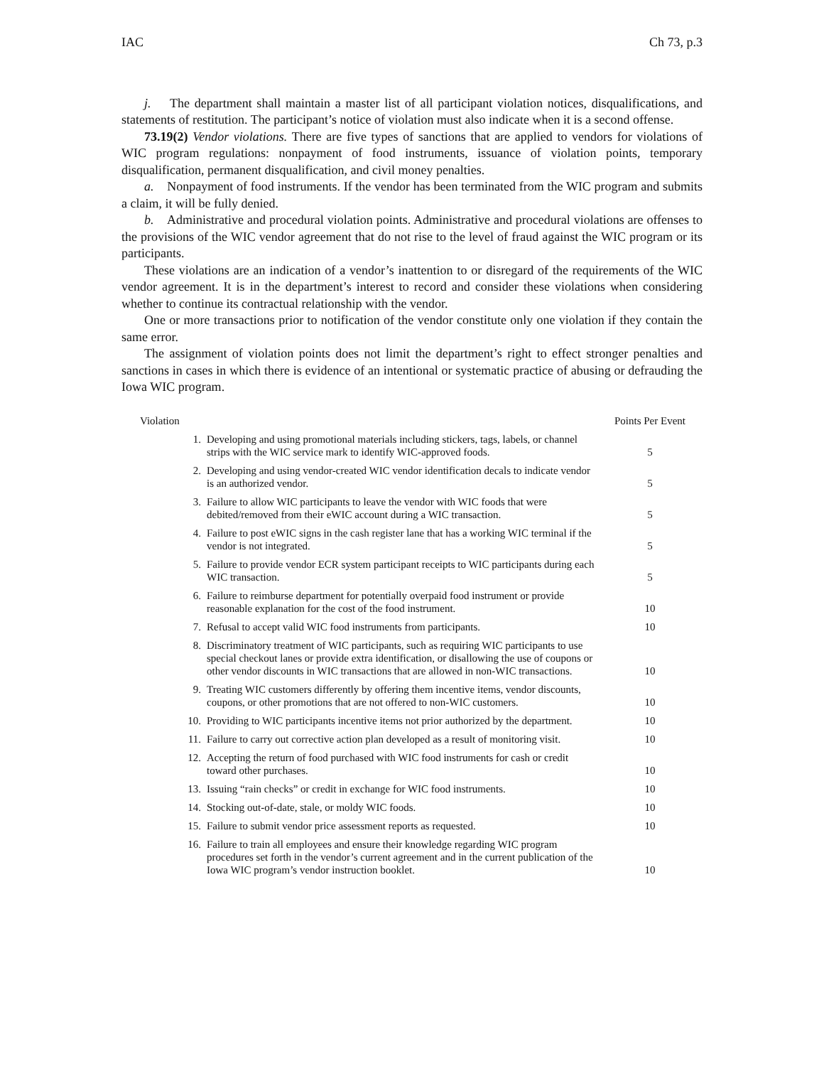IAC Ch 73, p.3
j. The department shall maintain a master list of all participant violation notices, disqualifications, and statements of restitution. The participant’s notice of violation must also indicate when it is a second offense.
73.19(2) Vendor violations. There are five types of sanctions that are applied to vendors for violations of WIC program regulations: nonpayment of food instruments, issuance of violation points, temporary disqualification, permanent disqualification, and civil money penalties.
a. Nonpayment of food instruments. If the vendor has been terminated from the WIC program and submits a claim, it will be fully denied.
b. Administrative and procedural violation points. Administrative and procedural violations are offenses to the provisions of the WIC vendor agreement that do not rise to the level of fraud against the WIC program or its participants.
These violations are an indication of a vendor’s inattention to or disregard of the requirements of the WIC vendor agreement. It is in the department’s interest to record and consider these violations when considering whether to continue its contractual relationship with the vendor.
One or more transactions prior to notification of the vendor constitute only one violation if they contain the same error.
The assignment of violation points does not limit the department’s right to effect stronger penalties and sanctions in cases in which there is evidence of an intentional or systematic practice of abusing or defrauding the Iowa WIC program.
| Violation | | Points Per Event |
| --- | --- | --- |
| 1. | Developing and using promotional materials including stickers, tags, labels, or channel strips with the WIC service mark to identify WIC-approved foods. | 5 |
| 2. | Developing and using vendor-created WIC vendor identification decals to indicate vendor is an authorized vendor. | 5 |
| 3. | Failure to allow WIC participants to leave the vendor with WIC foods that were debited/removed from their eWIC account during a WIC transaction. | 5 |
| 4. | Failure to post eWIC signs in the cash register lane that has a working WIC terminal if the vendor is not integrated. | 5 |
| 5. | Failure to provide vendor ECR system participant receipts to WIC participants during each WIC transaction. | 5 |
| 6. | Failure to reimburse department for potentially overpaid food instrument or provide reasonable explanation for the cost of the food instrument. | 10 |
| 7. | Refusal to accept valid WIC food instruments from participants. | 10 |
| 8. | Discriminatory treatment of WIC participants, such as requiring WIC participants to use special checkout lanes or provide extra identification, or disallowing the use of coupons or other vendor discounts in WIC transactions that are allowed in non-WIC transactions. | 10 |
| 9. | Treating WIC customers differently by offering them incentive items, vendor discounts, coupons, or other promotions that are not offered to non-WIC customers. | 10 |
| 10. | Providing to WIC participants incentive items not prior authorized by the department. | 10 |
| 11. | Failure to carry out corrective action plan developed as a result of monitoring visit. | 10 |
| 12. | Accepting the return of food purchased with WIC food instruments for cash or credit toward other purchases. | 10 |
| 13. | Issuing “rain checks” or credit in exchange for WIC food instruments. | 10 |
| 14. | Stocking out-of-date, stale, or moldy WIC foods. | 10 |
| 15. | Failure to submit vendor price assessment reports as requested. | 10 |
| 16. | Failure to train all employees and ensure their knowledge regarding WIC program procedures set forth in the vendor’s current agreement and in the current publication of the Iowa WIC program’s vendor instruction booklet. | 10 |